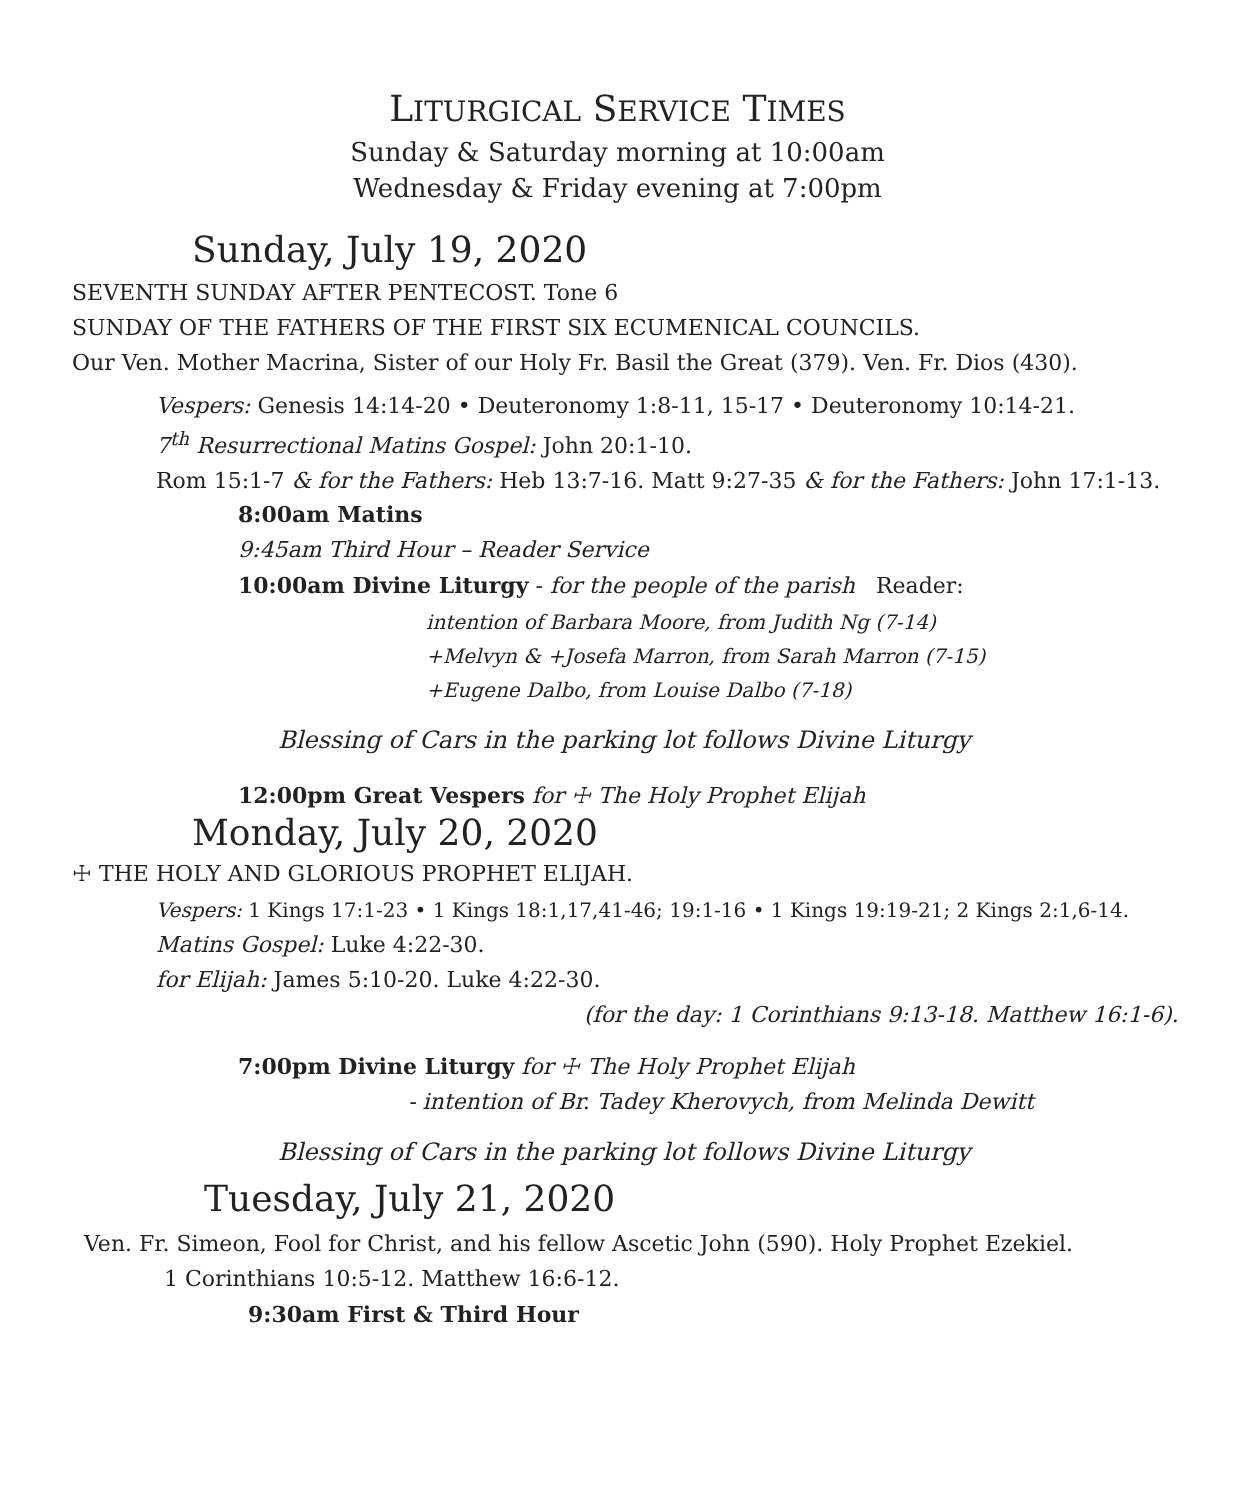LITURGICAL SERVICE TIMES
Sunday & Saturday morning at 10:00am
Wednesday & Friday evening at 7:00pm
Sunday, July 19, 2020
SEVENTH SUNDAY AFTER PENTECOST. Tone 6
SUNDAY OF THE FATHERS OF THE FIRST SIX ECUMENICAL COUNCILS.
Our Ven. Mother Macrina, Sister of our Holy Fr. Basil the Great (379). Ven. Fr. Dios (430).
Vespers: Genesis 14:14-20 • Deuteronomy 1:8-11, 15-17 • Deuteronomy 10:14-21.
7<sup>th</sup> Resurrectional Matins Gospel: John 20:1-10.
Rom 15:1-7 & for the Fathers: Heb 13:7-16. Matt 9:27-35 & for the Fathers: John 17:1-13.
8:00am Matins
9:45am Third Hour – Reader Service
10:00am Divine Liturgy - for the people of the parish Reader:
intention of Barbara Moore, from Judith Ng (7-14)
+Melvyn & +Josefa Marron, from Sarah Marron (7-15)
+Eugene Dalbo, from Louise Dalbo (7-18)
Blessing of Cars in the parking lot follows Divine Liturgy
12:00pm Great Vespers for ☩ The Holy Prophet Elijah
Monday, July 20, 2020
☩ THE HOLY AND GLORIOUS PROPHET ELIJAH.
Vespers: 1 Kings 17:1-23 • 1 Kings 18:1,17,41-46; 19:1-16 • 1 Kings 19:19-21; 2 Kings 2:1,6-14.
Matins Gospel: Luke 4:22-30.
for Elijah: James 5:10-20. Luke 4:22-30.
(for the day: 1 Corinthians 9:13-18. Matthew 16:1-6).
7:00pm Divine Liturgy for ☩ The Holy Prophet Elijah
- intention of Br. Tadey Kherovych, from Melinda Dewitt
Blessing of Cars in the parking lot follows Divine Liturgy
Tuesday, July 21, 2020
Ven. Fr. Simeon, Fool for Christ, and his fellow Ascetic John (590). Holy Prophet Ezekiel.
1 Corinthians 10:5-12. Matthew 16:6-12.
9:30am First & Third Hour